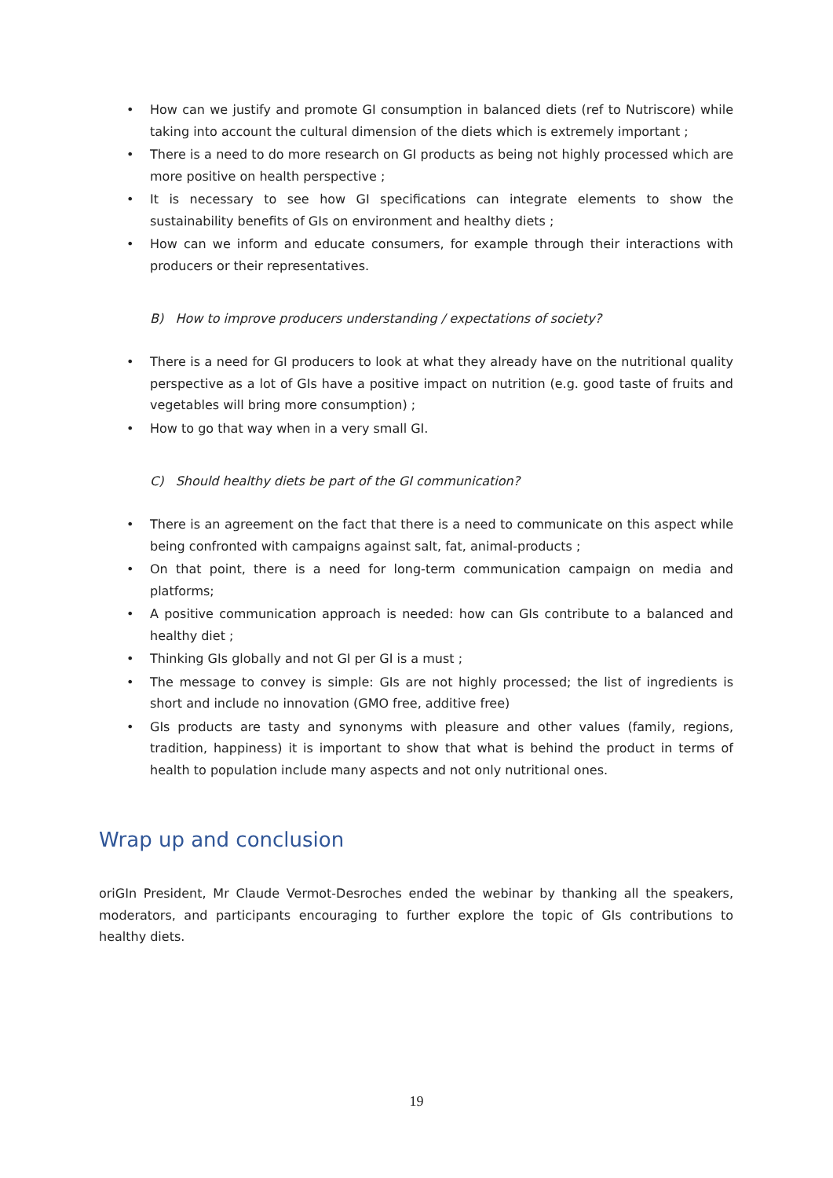• How can we justify and promote GI consumption in balanced diets (ref to Nutriscore) while taking into account the cultural dimension of the diets which is extremely important ;
• There is a need to do more research on GI products as being not highly processed which are more positive on health perspective ;
• It is necessary to see how GI specifications can integrate elements to show the sustainability benefits of GIs on environment and healthy diets ;
• How can we inform and educate consumers, for example through their interactions with producers or their representatives.
B) How to improve producers understanding / expectations of society?
• There is a need for GI producers to look at what they already have on the nutritional quality perspective as a lot of GIs have a positive impact on nutrition (e.g. good taste of fruits and vegetables will bring more consumption) ;
• How to go that way when in a very small GI.
C) Should healthy diets be part of the GI communication?
• There is an agreement on the fact that there is a need to communicate on this aspect while being confronted with campaigns against salt, fat, animal-products ;
• On that point, there is a need for long-term communication campaign on media and platforms;
• A positive communication approach is needed: how can GIs contribute to a balanced and healthy diet ;
• Thinking GIs globally and not GI per GI is a must ;
• The message to convey is simple: GIs are not highly processed; the list of ingredients is short and include no innovation (GMO free, additive free)
• GIs products are tasty and synonyms with pleasure and other values (family, regions, tradition, happiness) it is important to show that what is behind the product in terms of health to population include many aspects and not only nutritional ones.
Wrap up and conclusion
oriGIn President, Mr Claude Vermot-Desroches ended the webinar by thanking all the speakers, moderators, and participants encouraging to further explore the topic of GIs contributions to healthy diets.
19